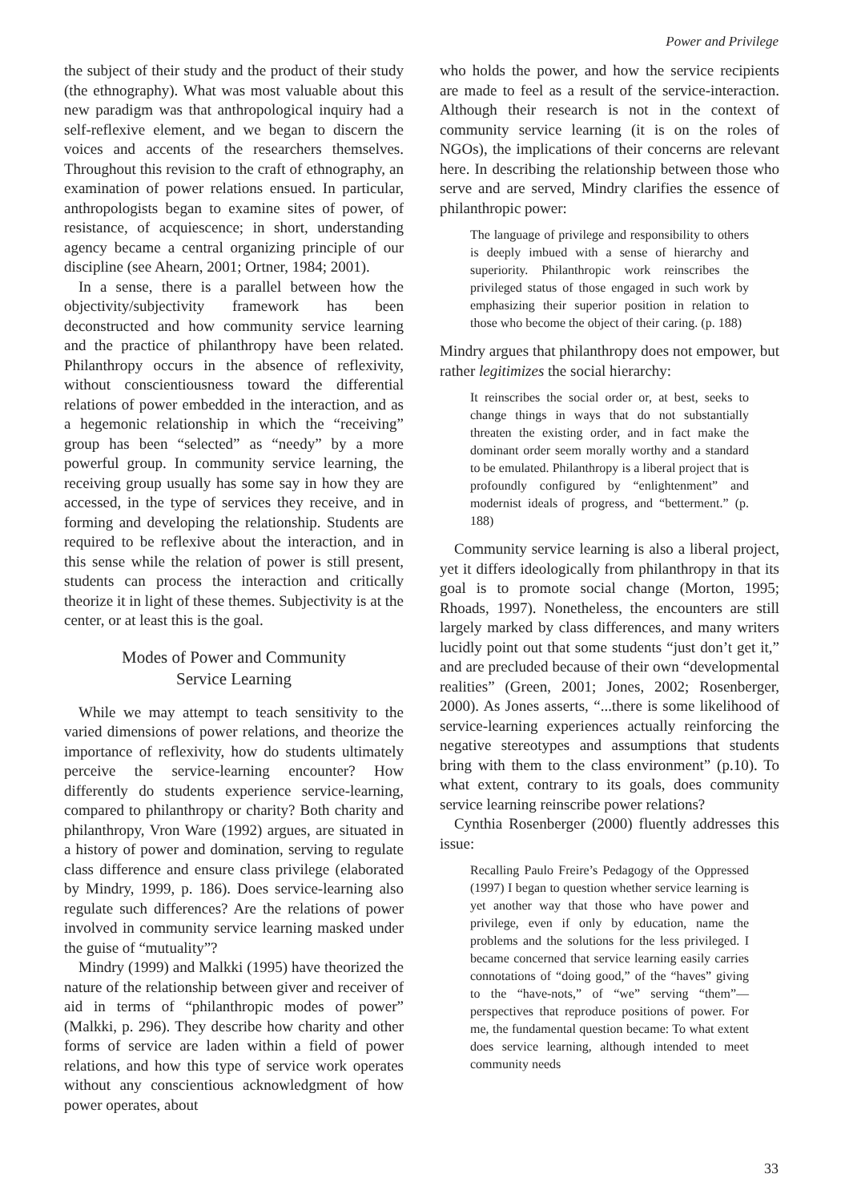Power and Privilege
the subject of their study and the product of their study (the ethnography). What was most valuable about this new paradigm was that anthropological inquiry had a self-reflexive element, and we began to discern the voices and accents of the researchers themselves. Throughout this revision to the craft of ethnography, an examination of power relations ensued. In particular, anthropologists began to examine sites of power, of resistance, of acquiescence; in short, understanding agency became a central organizing principle of our discipline (see Ahearn, 2001; Ortner, 1984; 2001).
In a sense, there is a parallel between how the objectivity/subjectivity framework has been deconstructed and how community service learning and the practice of philanthropy have been related. Philanthropy occurs in the absence of reflexivity, without conscientiousness toward the differential relations of power embedded in the interaction, and as a hegemonic relationship in which the “receiving” group has been “selected” as “needy” by a more powerful group. In community service learning, the receiving group usually has some say in how they are accessed, in the type of services they receive, and in forming and developing the relationship. Students are required to be reflexive about the interaction, and in this sense while the relation of power is still present, students can process the interaction and critically theorize it in light of these themes. Subjectivity is at the center, or at least this is the goal.
Modes of Power and Community
Service Learning
While we may attempt to teach sensitivity to the varied dimensions of power relations, and theorize the importance of reflexivity, how do students ultimately perceive the service-learning encounter? How differently do students experience service-learning, compared to philanthropy or charity? Both charity and philanthropy, Vron Ware (1992) argues, are situated in a history of power and domination, serving to regulate class difference and ensure class privilege (elaborated by Mindry, 1999, p. 186). Does service-learning also regulate such differences? Are the relations of power involved in community service learning masked under the guise of “mutuality”?
Mindry (1999) and Malkki (1995) have theorized the nature of the relationship between giver and receiver of aid in terms of “philanthropic modes of power” (Malkki, p. 296). They describe how charity and other forms of service are laden within a field of power relations, and how this type of service work operates without any conscientious acknowledgment of how power operates, about
who holds the power, and how the service recipients are made to feel as a result of the service-interaction. Although their research is not in the context of community service learning (it is on the roles of NGOs), the implications of their concerns are relevant here. In describing the relationship between those who serve and are served, Mindry clarifies the essence of philanthropic power:
The language of privilege and responsibility to others is deeply imbued with a sense of hierarchy and superiority. Philanthropic work reinscribes the privileged status of those engaged in such work by emphasizing their superior position in relation to those who become the object of their caring. (p. 188)
Mindry argues that philanthropy does not empower, but rather legitimizes the social hierarchy:
It reinscribes the social order or, at best, seeks to change things in ways that do not substantially threaten the existing order, and in fact make the dominant order seem morally worthy and a standard to be emulated. Philanthropy is a liberal project that is profoundly configured by “enlightenment” and modernist ideals of progress, and “betterment.” (p. 188)
Community service learning is also a liberal project, yet it differs ideologically from philanthropy in that its goal is to promote social change (Morton, 1995; Rhoads, 1997). Nonetheless, the encounters are still largely marked by class differences, and many writers lucidly point out that some students “just don’t get it,” and are precluded because of their own “developmental realities” (Green, 2001; Jones, 2002; Rosenberger, 2000). As Jones asserts, “...there is some likelihood of service-learning experiences actually reinforcing the negative stereotypes and assumptions that students bring with them to the class environment” (p.10). To what extent, contrary to its goals, does community service learning reinscribe power relations?
Cynthia Rosenberger (2000) fluently addresses this issue:
Recalling Paulo Freire’s Pedagogy of the Oppressed (1997) I began to question whether service learning is yet another way that those who have power and privilege, even if only by education, name the problems and the solutions for the less privileged. I became concerned that service learning easily carries connotations of “doing good,” of the “haves” giving to the “have-nots,” of “we” serving “them”—perspectives that reproduce positions of power. For me, the fundamental question became: To what extent does service learning, although intended to meet community needs
33